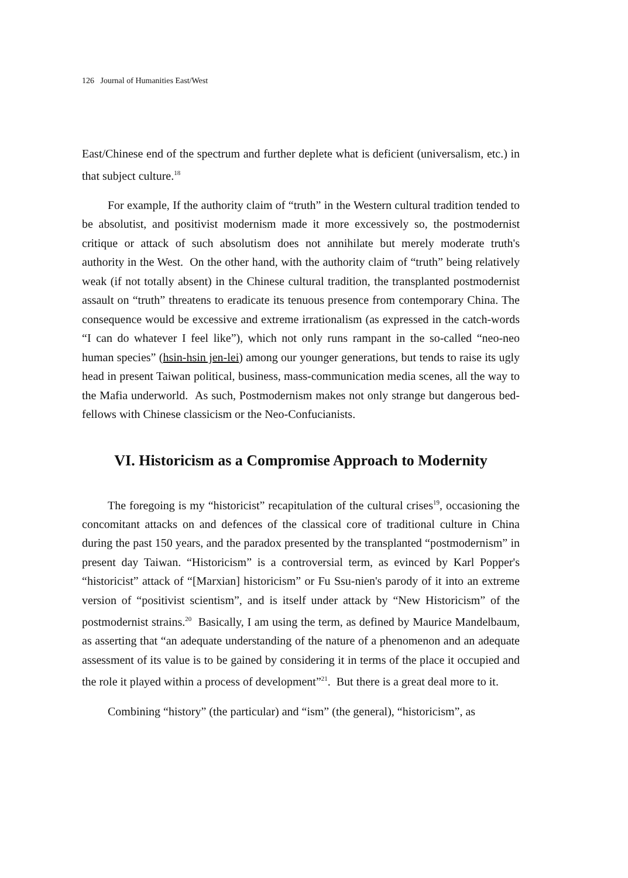126 Journal of Humanities East/West
East/Chinese end of the spectrum and further deplete what is deficient (universalism, etc.) in that subject culture.<sup>18</sup>
For example, If the authority claim of “truth” in the Western cultural tradition tended to be absolutist, and positivist modernism made it more excessively so, the postmodernist critique or attack of such absolutism does not annihilate but merely moderate truth's authority in the West. On the other hand, with the authority claim of “truth” being relatively weak (if not totally absent) in the Chinese cultural tradition, the transplanted postmodernist assault on “truth” threatens to eradicate its tenuous presence from contemporary China. The consequence would be excessive and extreme irrationalism (as expressed in the catch-words “I can do whatever I feel like”), which not only runs rampant in the so-called “neo-neo human species” (hsin-hsin jen-lei) among our younger generations, but tends to raise its ugly head in present Taiwan political, business, mass-communication media scenes, all the way to the Mafia underworld. As such, Postmodernism makes not only strange but dangerous bed-fellows with Chinese classicism or the Neo-Confucianists.
VI. Historicism as a Compromise Approach to Modernity
The foregoing is my “historicist” recapitulation of the cultural crises<sup>19</sup>, occasioning the concomitant attacks on and defences of the classical core of traditional culture in China during the past 150 years, and the paradox presented by the transplanted “postmodernism” in present day Taiwan. “Historicism” is a controversial term, as evinced by Karl Popper's “historicist” attack of “[Marxian] historicism” or Fu Ssu-nien's parody of it into an extreme version of “positivist scientism”, and is itself under attack by “New Historicism” of the postmodernist strains.<sup>20</sup> Basically, I am using the term, as defined by Maurice Mandelbaum, as asserting that “an adequate understanding of the nature of a phenomenon and an adequate assessment of its value is to be gained by considering it in terms of the place it occupied and the role it played within a process of development”<sup>21</sup>. But there is a great deal more to it.
Combining “history” (the particular) and “ism” (the general), “historicism”, as